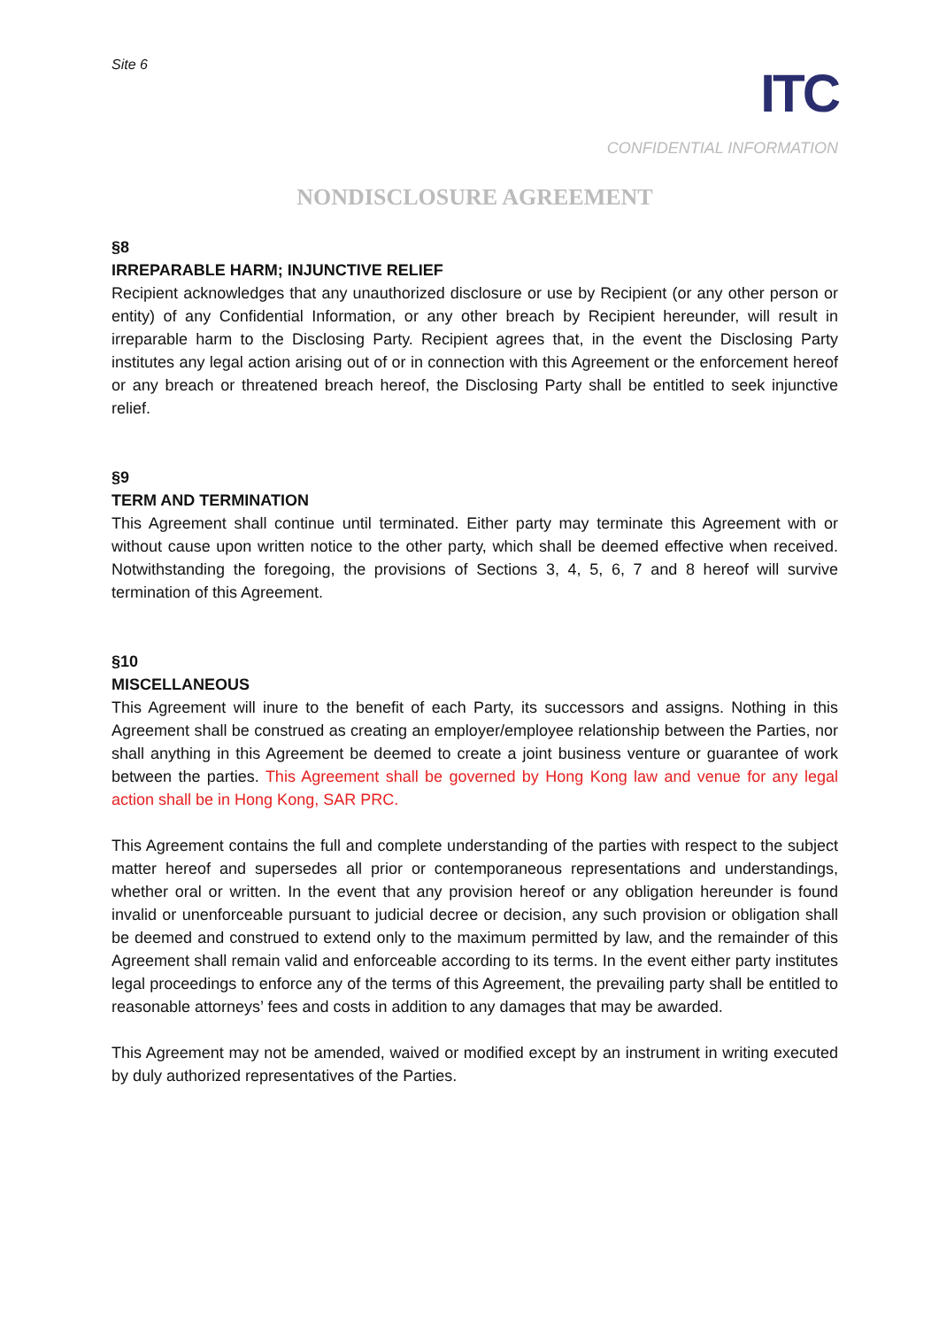Site 6
ITC
CONFIDENTIAL INFORMATION
NONDISCLOSURE AGREEMENT
§8
IRREPARABLE HARM; INJUNCTIVE RELIEF
Recipient acknowledges that any unauthorized disclosure or use by Recipient (or any other person or entity) of any Confidential Information, or any other breach by Recipient hereunder, will result in irreparable harm to the Disclosing Party. Recipient agrees that, in the event the Disclosing Party institutes any legal action arising out of or in connection with this Agreement or the enforcement hereof or any breach or threatened breach hereof, the Disclosing Party shall be entitled to seek injunctive relief.
§9
TERM AND TERMINATION
This Agreement shall continue until terminated. Either party may terminate this Agreement with or without cause upon written notice to the other party, which shall be deemed effective when received. Notwithstanding the foregoing, the provisions of Sections 3, 4, 5, 6, 7 and 8 hereof will survive termination of this Agreement.
§10
MISCELLANEOUS
This Agreement will inure to the benefit of each Party, its successors and assigns. Nothing in this Agreement shall be construed as creating an employer/employee relationship between the Parties, nor shall anything in this Agreement be deemed to create a joint business venture or guarantee of work between the parties. This Agreement shall be governed by Hong Kong law and venue for any legal action shall be in Hong Kong, SAR PRC.
This Agreement contains the full and complete understanding of the parties with respect to the subject matter hereof and supersedes all prior or contemporaneous representations and understandings, whether oral or written. In the event that any provision hereof or any obligation hereunder is found invalid or unenforceable pursuant to judicial decree or decision, any such provision or obligation shall be deemed and construed to extend only to the maximum permitted by law, and the remainder of this Agreement shall remain valid and enforceable according to its terms. In the event either party institutes legal proceedings to enforce any of the terms of this Agreement, the prevailing party shall be entitled to reasonable attorneys’ fees and costs in addition to any damages that may be awarded.
This Agreement may not be amended, waived or modified except by an instrument in writing executed by duly authorized representatives of the Parties.